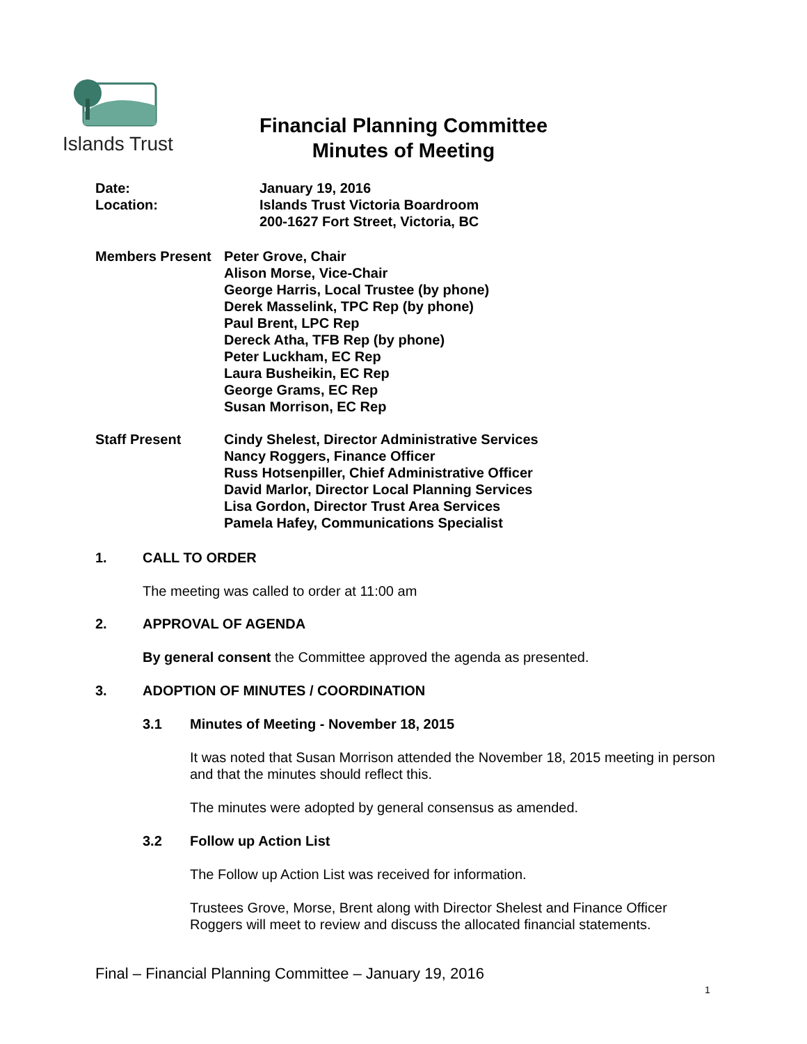Islands Trust
Financial Planning Committee
Minutes of Meeting
Date: January 19, 2016
Location: Islands Trust Victoria Boardroom
200-1627 Fort Street, Victoria, BC
Members Present Peter Grove, Chair
Alison Morse, Vice-Chair
George Harris, Local Trustee (by phone)
Derek Masselink, TPC Rep (by phone)
Paul Brent, LPC Rep
Dereck Atha, TFB Rep (by phone)
Peter Luckham, EC Rep
Laura Busheikin, EC Rep
George Grams, EC Rep
Susan Morrison, EC Rep
Staff Present Cindy Shelest, Director Administrative Services
Nancy Roggers, Finance Officer
Russ Hotsenpiller, Chief Administrative Officer
David Marlor, Director Local Planning Services
Lisa Gordon, Director Trust Area Services
Pamela Hafey, Communications Specialist
1. CALL TO ORDER
The meeting was called to order at 11:00 am
2. APPROVAL OF AGENDA
By general consent the Committee approved the agenda as presented.
3. ADOPTION OF MINUTES / COORDINATION
3.1 Minutes of Meeting - November 18, 2015
It was noted that Susan Morrison attended the November 18, 2015 meeting in person and that the minutes should reflect this.
The minutes were adopted by general consensus as amended.
3.2 Follow up Action List
The Follow up Action List was received for information.
Trustees Grove, Morse, Brent along with Director Shelest and Finance Officer Roggers will meet to review and discuss the allocated financial statements.
Final – Financial Planning Committee – January 19, 2016
1